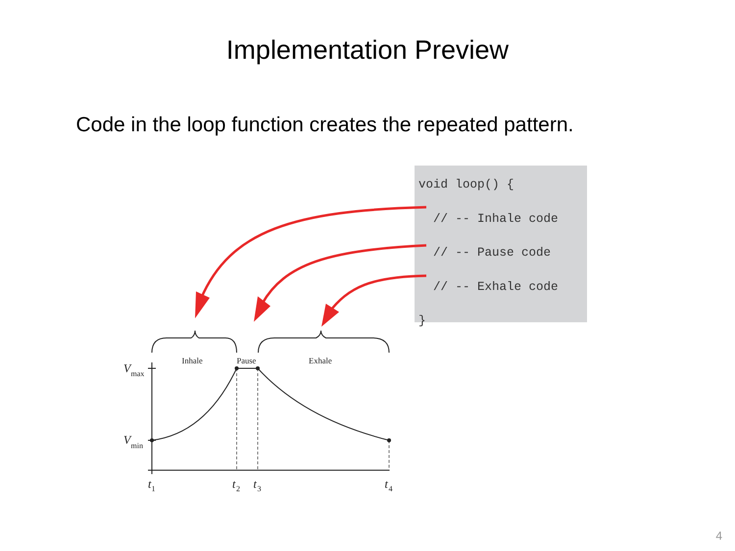Implementation Preview
Code in the loop function creates the repeated pattern.
void loop() { // -- Inhale code // -- Pause code // -- Exhale code }
Inhale
Pause
Exhale
V
V
t
t
t
t
max
min
1
2
3
4
4